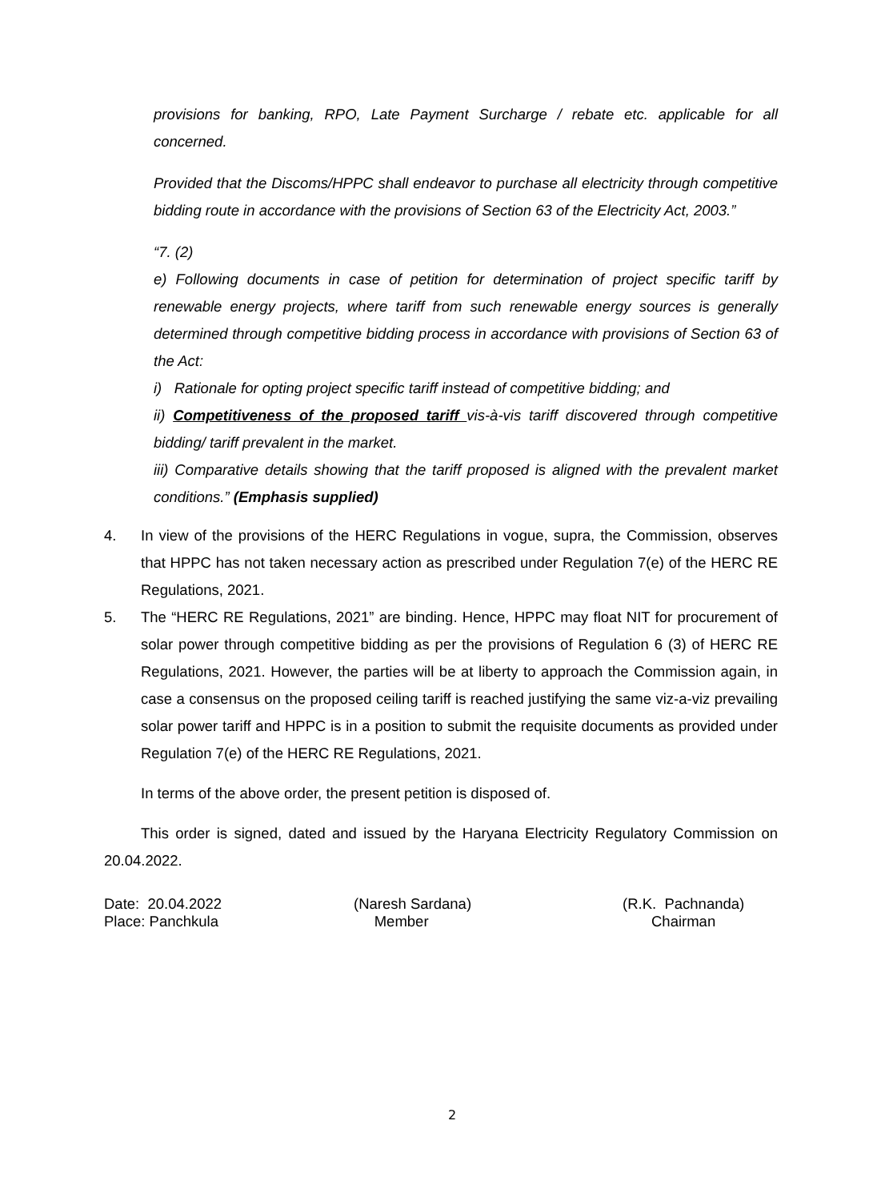provisions for banking, RPO, Late Payment Surcharge / rebate etc. applicable for all concerned.
Provided that the Discoms/HPPC shall endeavor to purchase all electricity through competitive bidding route in accordance with the provisions of Section 63 of the Electricity Act, 2003.”
“7. (2)
e) Following documents in case of petition for determination of project specific tariff by renewable energy projects, where tariff from such renewable energy sources is generally determined through competitive bidding process in accordance with provisions of Section 63 of the Act:
i) Rationale for opting project specific tariff instead of competitive bidding; and
ii) Competitiveness of the proposed tariff vis-à-vis tariff discovered through competitive bidding/ tariff prevalent in the market.
iii) Comparative details showing that the tariff proposed is aligned with the prevalent market conditions.” (Emphasis supplied)
4. In view of the provisions of the HERC Regulations in vogue, supra, the Commission, observes that HPPC has not taken necessary action as prescribed under Regulation 7(e) of the HERC RE Regulations, 2021.
5. The “HERC RE Regulations, 2021” are binding. Hence, HPPC may float NIT for procurement of solar power through competitive bidding as per the provisions of Regulation 6 (3) of HERC RE Regulations, 2021. However, the parties will be at liberty to approach the Commission again, in case a consensus on the proposed ceiling tariff is reached justifying the same viz-a-viz prevailing solar power tariff and HPPC is in a position to submit the requisite documents as provided under Regulation 7(e) of the HERC RE Regulations, 2021.
In terms of the above order, the present petition is disposed of.
This order is signed, dated and issued by the Haryana Electricity Regulatory Commission on 20.04.2022.
Date: 20.04.2022
Place: Panchkula
(Naresh Sardana)
Member
(R.K. Pachnanda)
Chairman
2